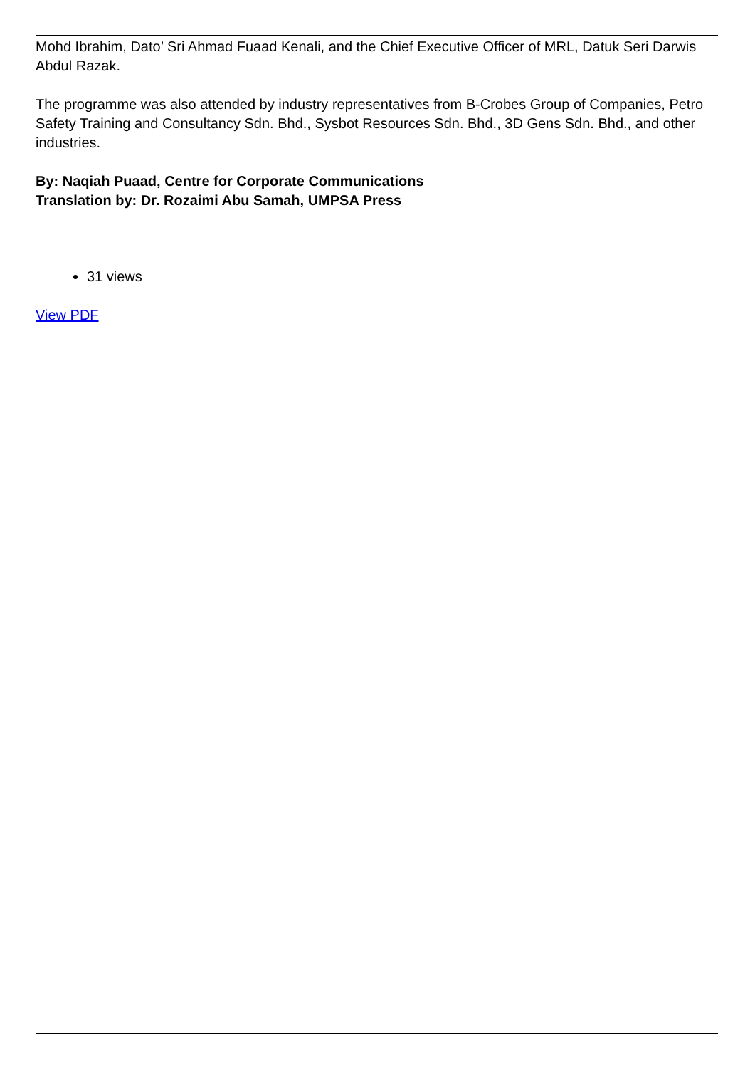Mohd Ibrahim, Dato’ Sri Ahmad Fuaad Kenali, and the Chief Executive Officer of MRL, Datuk Seri Darwis Abdul Razak.
The programme was also attended by industry representatives from B-Crobes Group of Companies, Petro Safety Training and Consultancy Sdn. Bhd., Sysbot Resources Sdn. Bhd., 3D Gens Sdn. Bhd., and other industries.
By: Naqiah Puaad, Centre for Corporate Communications
Translation by: Dr. Rozaimi Abu Samah, UMPSA Press
31 views
View PDF